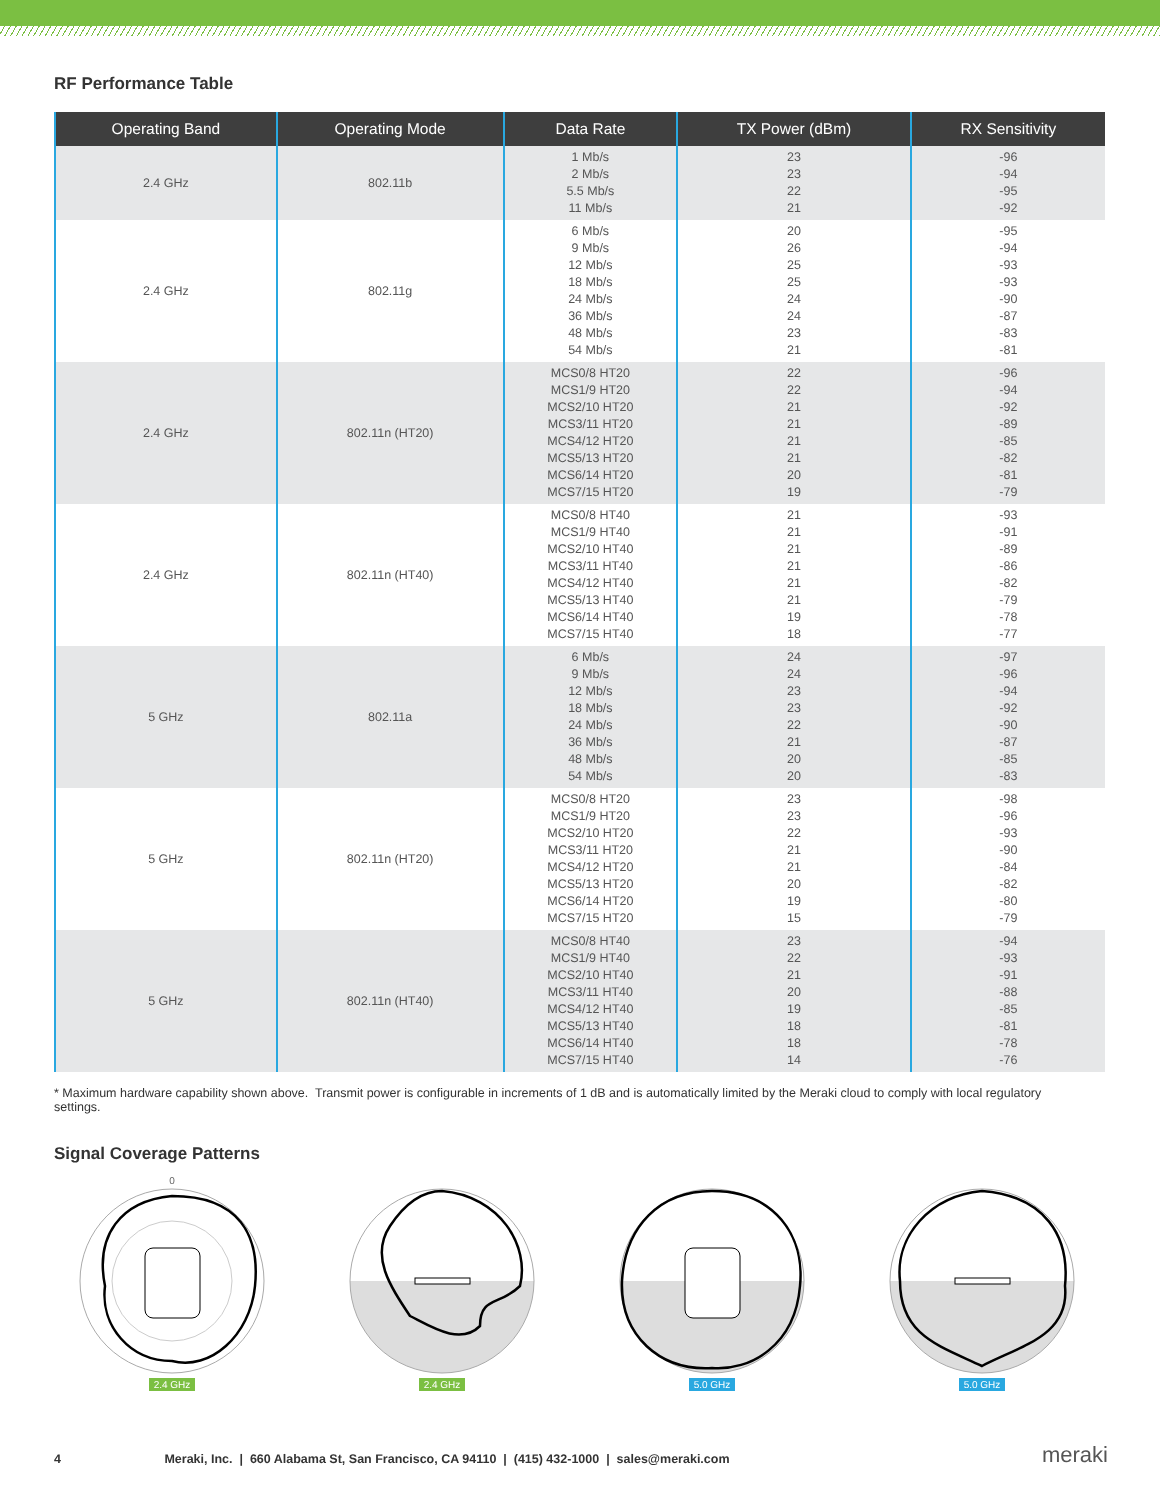RF Performance Table
| Operating Band | Operating Mode | Data Rate | TX Power (dBm) | RX Sensitivity |
| --- | --- | --- | --- | --- |
| 2.4 GHz | 802.11b | 1 Mb/s 2 Mb/s 5.5 Mb/s 11 Mb/s | 23 23 22 21 | -96 -94 -95 -92 |
| 2.4 GHz | 802.11g | 6 Mb/s 9 Mb/s 12 Mb/s 18 Mb/s 24 Mb/s 36 Mb/s 48 Mb/s 54 Mb/s | 20 26 25 25 24 24 23 21 | -95 -94 -93 -93 -90 -87 -83 -81 |
| 2.4 GHz | 802.11n (HT20) | MCS0/8 HT20 MCS1/9 HT20 MCS2/10 HT20 MCS3/11 HT20 MCS4/12 HT20 MCS5/13 HT20 MCS6/14 HT20 MCS7/15 HT20 | 22 22 21 21 21 21 20 19 | -96 -94 -92 -89 -85 -82 -81 -79 |
| 2.4 GHz | 802.11n (HT40) | MCS0/8 HT40 MCS1/9 HT40 MCS2/10 HT40 MCS3/11 HT40 MCS4/12 HT40 MCS5/13 HT40 MCS6/14 HT40 MCS7/15 HT40 | 21 21 21 21 21 21 19 18 | -93 -91 -89 -86 -82 -79 -78 -77 |
| 5 GHz | 802.11a | 6 Mb/s 9 Mb/s 12 Mb/s 18 Mb/s 24 Mb/s 36 Mb/s 48 Mb/s 54 Mb/s | 24 24 23 23 22 21 20 20 | -97 -96 -94 -92 -90 -87 -85 -83 |
| 5 GHz | 802.11n (HT20) | MCS0/8 HT20 MCS1/9 HT20 MCS2/10 HT20 MCS3/11 HT20 MCS4/12 HT20 MCS5/13 HT20 MCS6/14 HT20 MCS7/15 HT20 | 23 23 22 21 21 20 19 15 | -98 -96 -93 -90 -84 -82 -80 -79 |
| 5 GHz | 802.11n (HT40) | MCS0/8 HT40 MCS1/9 HT40 MCS2/10 HT40 MCS3/11 HT40 MCS4/12 HT40 MCS5/13 HT40 MCS6/14 HT40 MCS7/15 HT40 | 23 22 21 20 19 18 18 14 | -94 -93 -91 -88 -85 -81 -78 -76 |
* Maximum hardware capability shown above. Transmit power is configurable in increments of 1 dB and is automatically limited by the Meraki cloud to comply with local regulatory settings.
Signal Coverage Patterns
0
2.4 GHz
2.4 GHz
5.0 GHz
5.0 GHz
4 Meraki, Inc. | 660 Alabama St, San Francisco, CA 94110 | (415) 432-1000 | sales@meraki.com meraki